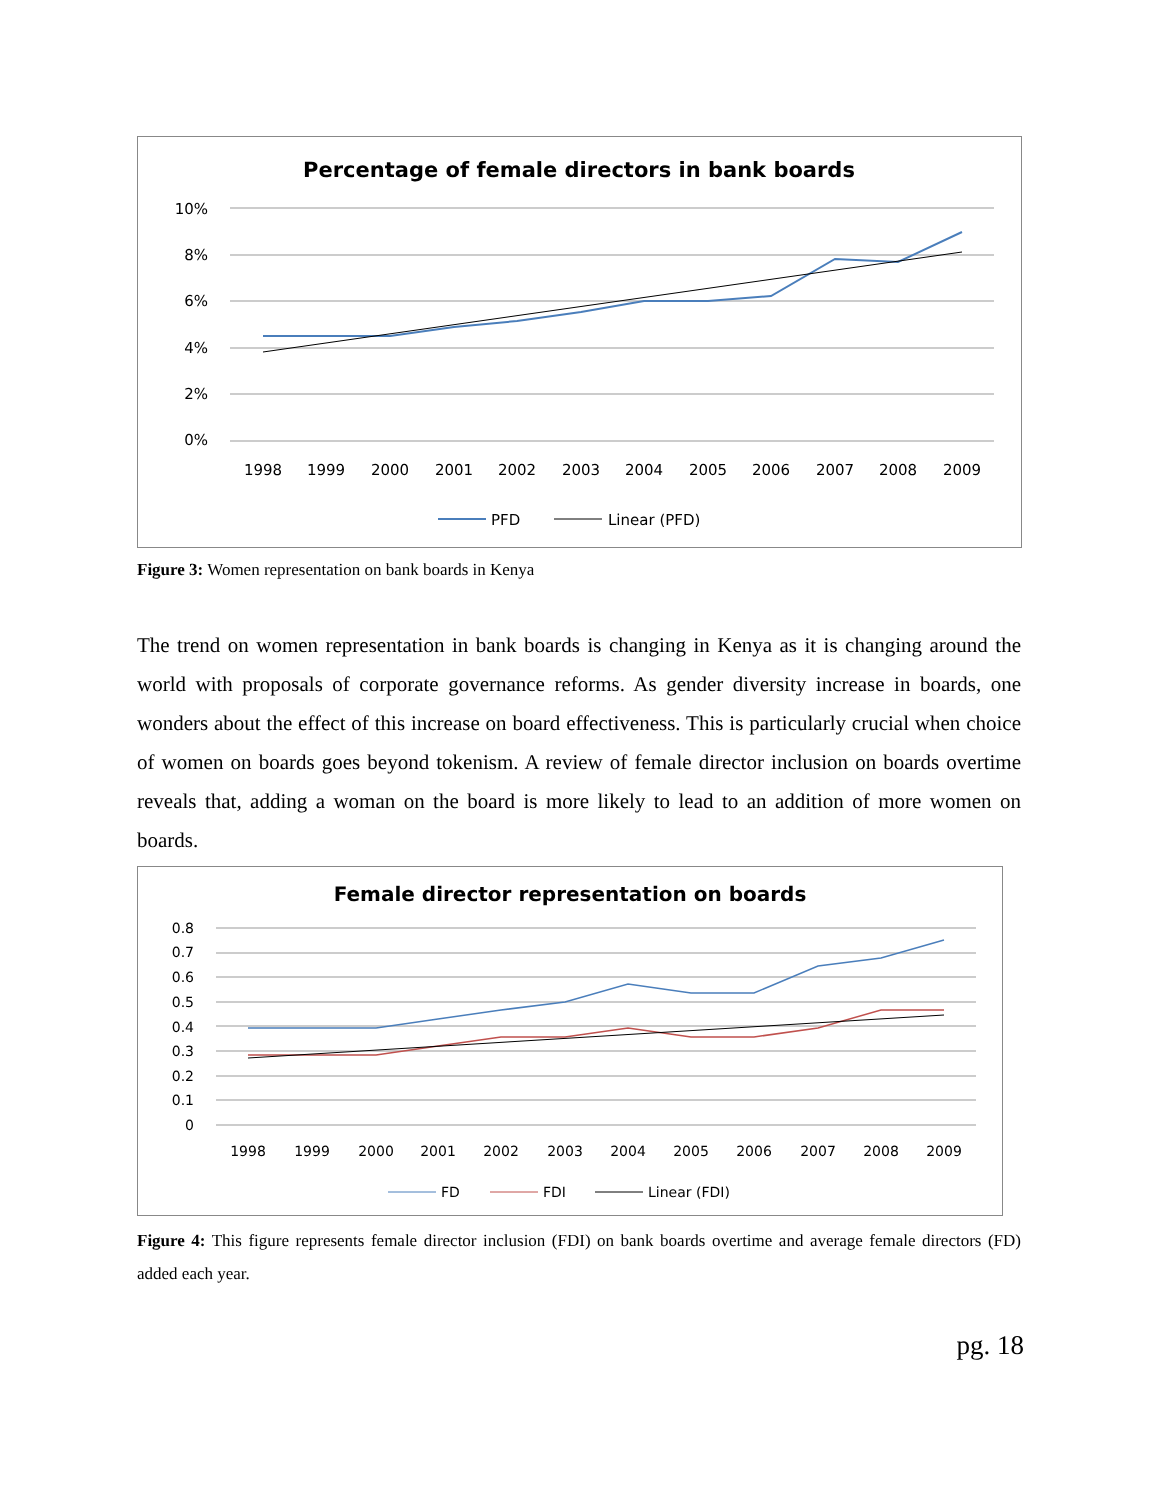Percentage of female directors in bank boards
10%
8%
6%
4%
2%
0%
1998
1999
2000
2001
2002
2003
2004
2005
2006
2007
2008
2009
PFD
Linear (PFD)
Figure 3: Women representation on bank boards in Kenya
The trend on women representation in bank boards is changing in Kenya as it is changing around the world with proposals of corporate governance reforms. As gender diversity increase in boards, one wonders about the effect of this increase on board effectiveness. This is particularly crucial when choice of women on boards goes beyond tokenism. A review of female director inclusion on boards overtime reveals that, adding a woman on the board is more likely to lead to an addition of more women on boards.
Female director representation on boards
0.8
0.7
0.6
0.5
0.4
0.3
0.2
0.1
0
1998
1999
2000
2001
2002
2003
2004
2005
2006
2007
2008
2009
FD
FDI
Linear (FDI)
Figure 4: This figure represents female director inclusion (FDI) on bank boards overtime and average female directors (FD) added each year.
pg. 18